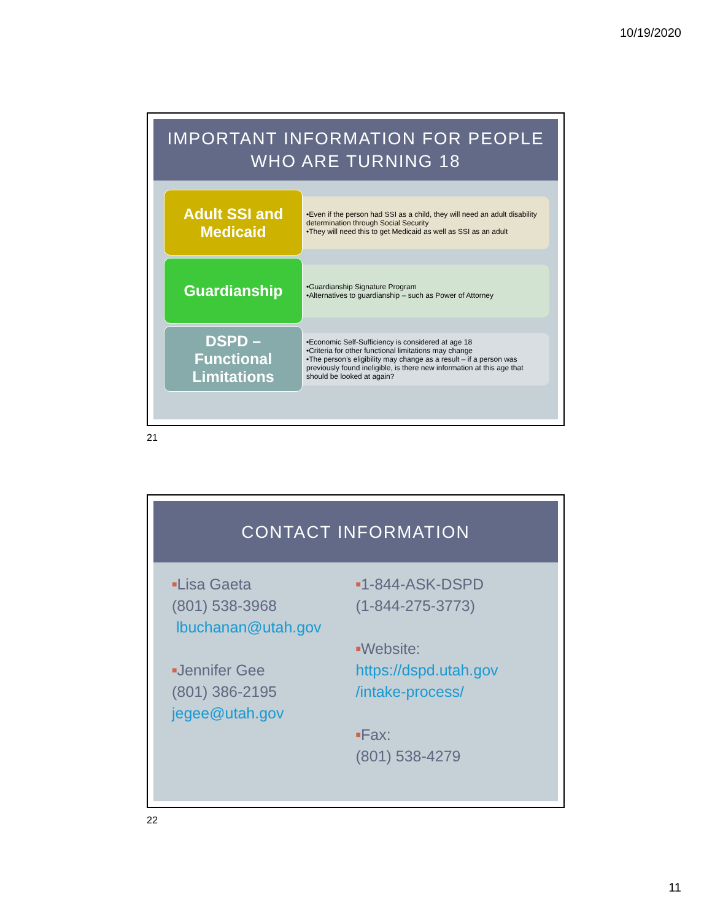10/19/2020
IMPORTANT INFORMATION FOR PEOPLE
WHO ARE TURNING 18
Adult SSI and
Medicaid
•Even if the person had SSI as a child, they will need an adult disability determination through Social Security
•They will need this to get Medicaid as well as SSI as an adult
Guardianship
•Guardianship Signature Program
•Alternatives to guardianship – such as Power of Attorney
DSPD –
Functional
Limitations
•Economic Self-Sufficiency is considered at age 18
•Criteria for other functional limitations may change
•The person’s eligibility may change as a result – if a person was previously found ineligible, is there new information at this age that should be looked at again?
21
CONTACT INFORMATION
■Lisa Gaeta
(801) 538-3968
lbuchanan@utah.gov
■Jennifer Gee
(801) 386-2195
jegee@utah.gov
■1-844-ASK-DSPD
(1-844-275-3773)
■Website:
https://dspd.utah.gov
/intake-process/
■Fax:
(801) 538-4279
22
11